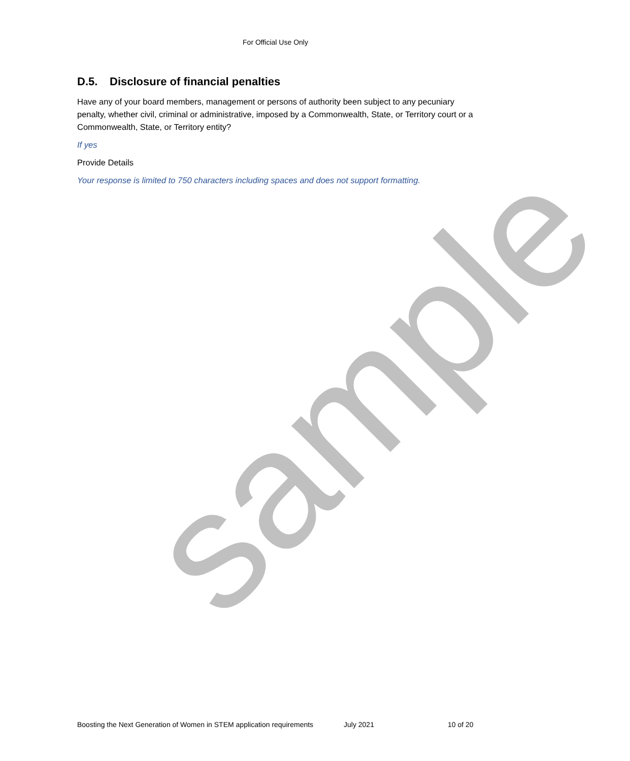For Official Use Only
D.5. Disclosure of financial penalties
Have any of your board members, management or persons of authority been subject to any pecuniary penalty, whether civil, criminal or administrative, imposed by a Commonwealth, State, or Territory court or a Commonwealth, State, or Territory entity?
If yes
Provide Details
Your response is limited to 750 characters including spaces and does not support formatting.
sample
Boosting the Next Generation of Women in STEM application requirements July 2021 10 of 20